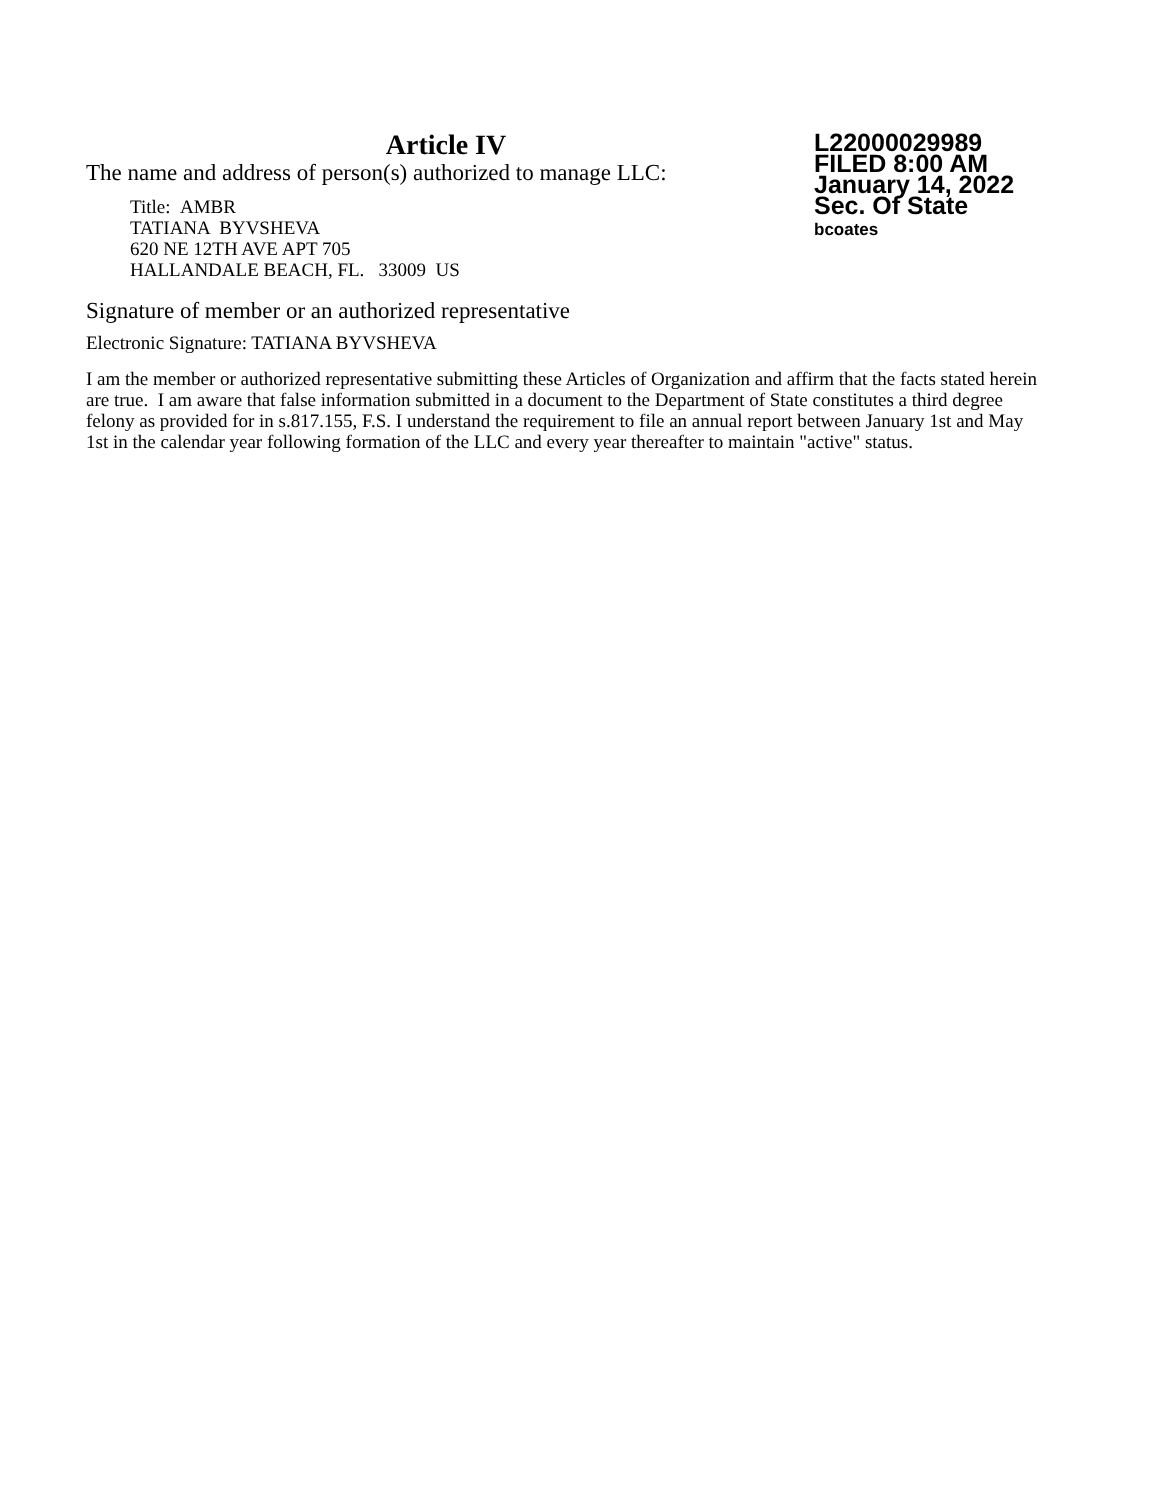Article IV
L22000029989
FILED 8:00 AM
January 14, 2022
Sec. Of State
bcoates
The name and address of person(s) authorized to manage LLC:
Title: AMBR
TATIANA BYVSHEVA
620 NE 12TH AVE APT 705
HALLANDALE BEACH, FL. 33009 US
Signature of member or an authorized representative
Electronic Signature: TATIANA BYVSHEVA
I am the member or authorized representative submitting these Articles of Organization and affirm that the facts stated herein are true. I am aware that false information submitted in a document to the Department of State constitutes a third degree felony as provided for in s.817.155, F.S. I understand the requirement to file an annual report between January 1st and May 1st in the calendar year following formation of the LLC and every year thereafter to maintain "active" status.